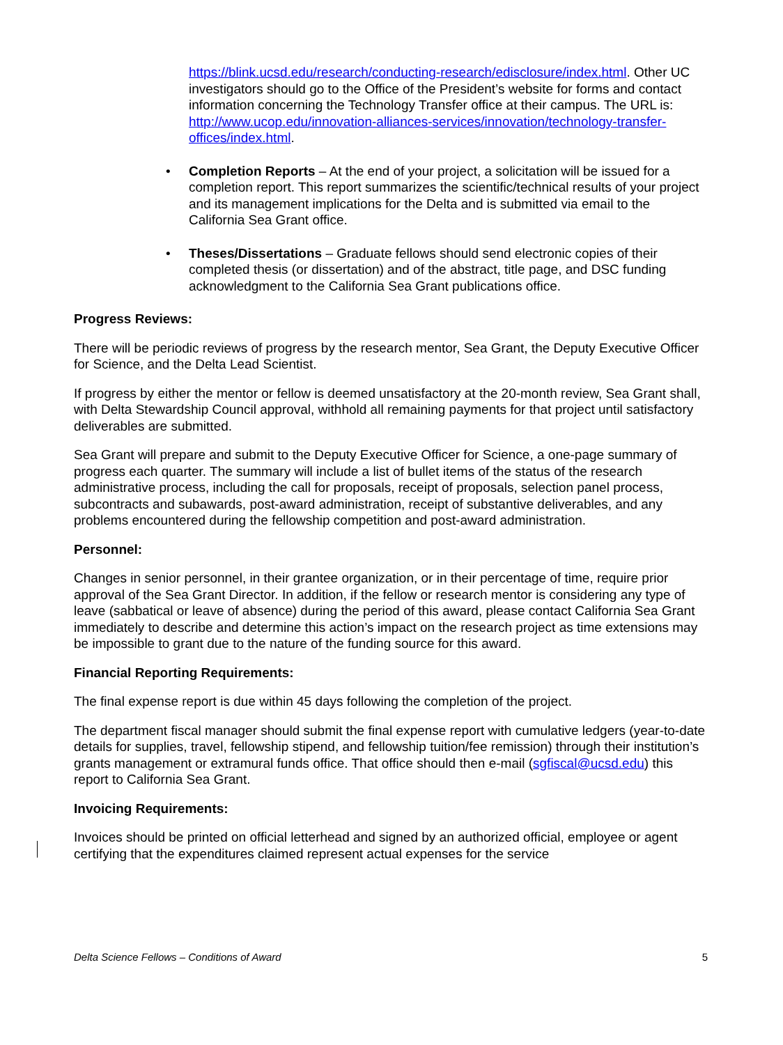https://blink.ucsd.edu/research/conducting-research/edisclosure/index.html. Other UC investigators should go to the Office of the President’s website for forms and contact information concerning the Technology Transfer office at their campus. The URL is: http://www.ucop.edu/innovation-alliances-services/innovation/technology-transfer-offices/index.html.
• Completion Reports – At the end of your project, a solicitation will be issued for a completion report. This report summarizes the scientific/technical results of your project and its management implications for the Delta and is submitted via email to the California Sea Grant office.
• Theses/Dissertations – Graduate fellows should send electronic copies of their completed thesis (or dissertation) and of the abstract, title page, and DSC funding acknowledgment to the California Sea Grant publications office.
Progress Reviews:
There will be periodic reviews of progress by the research mentor, Sea Grant, the Deputy Executive Officer for Science, and the Delta Lead Scientist.
If progress by either the mentor or fellow is deemed unsatisfactory at the 20-month review, Sea Grant shall, with Delta Stewardship Council approval, withhold all remaining payments for that project until satisfactory deliverables are submitted.
Sea Grant will prepare and submit to the Deputy Executive Officer for Science, a one-page summary of progress each quarter. The summary will include a list of bullet items of the status of the research administrative process, including the call for proposals, receipt of proposals, selection panel process, subcontracts and subawards, post-award administration, receipt of substantive deliverables, and any problems encountered during the fellowship competition and post-award administration.
Personnel:
Changes in senior personnel, in their grantee organization, or in their percentage of time, require prior approval of the Sea Grant Director. In addition, if the fellow or research mentor is considering any type of leave (sabbatical or leave of absence) during the period of this award, please contact California Sea Grant immediately to describe and determine this action’s impact on the research project as time extensions may be impossible to grant due to the nature of the funding source for this award.
Financial Reporting Requirements:
The final expense report is due within 45 days following the completion of the project.
The department fiscal manager should submit the final expense report with cumulative ledgers (year-to-date details for supplies, travel, fellowship stipend, and fellowship tuition/fee remission) through their institution’s grants management or extramural funds office. That office should then e-mail (sgfiscal@ucsd.edu) this report to California Sea Grant.
Invoicing Requirements:
Invoices should be printed on official letterhead and signed by an authorized official, employee or agent certifying that the expenditures claimed represent actual expenses for the service
Delta Science Fellows – Conditions of Award 5